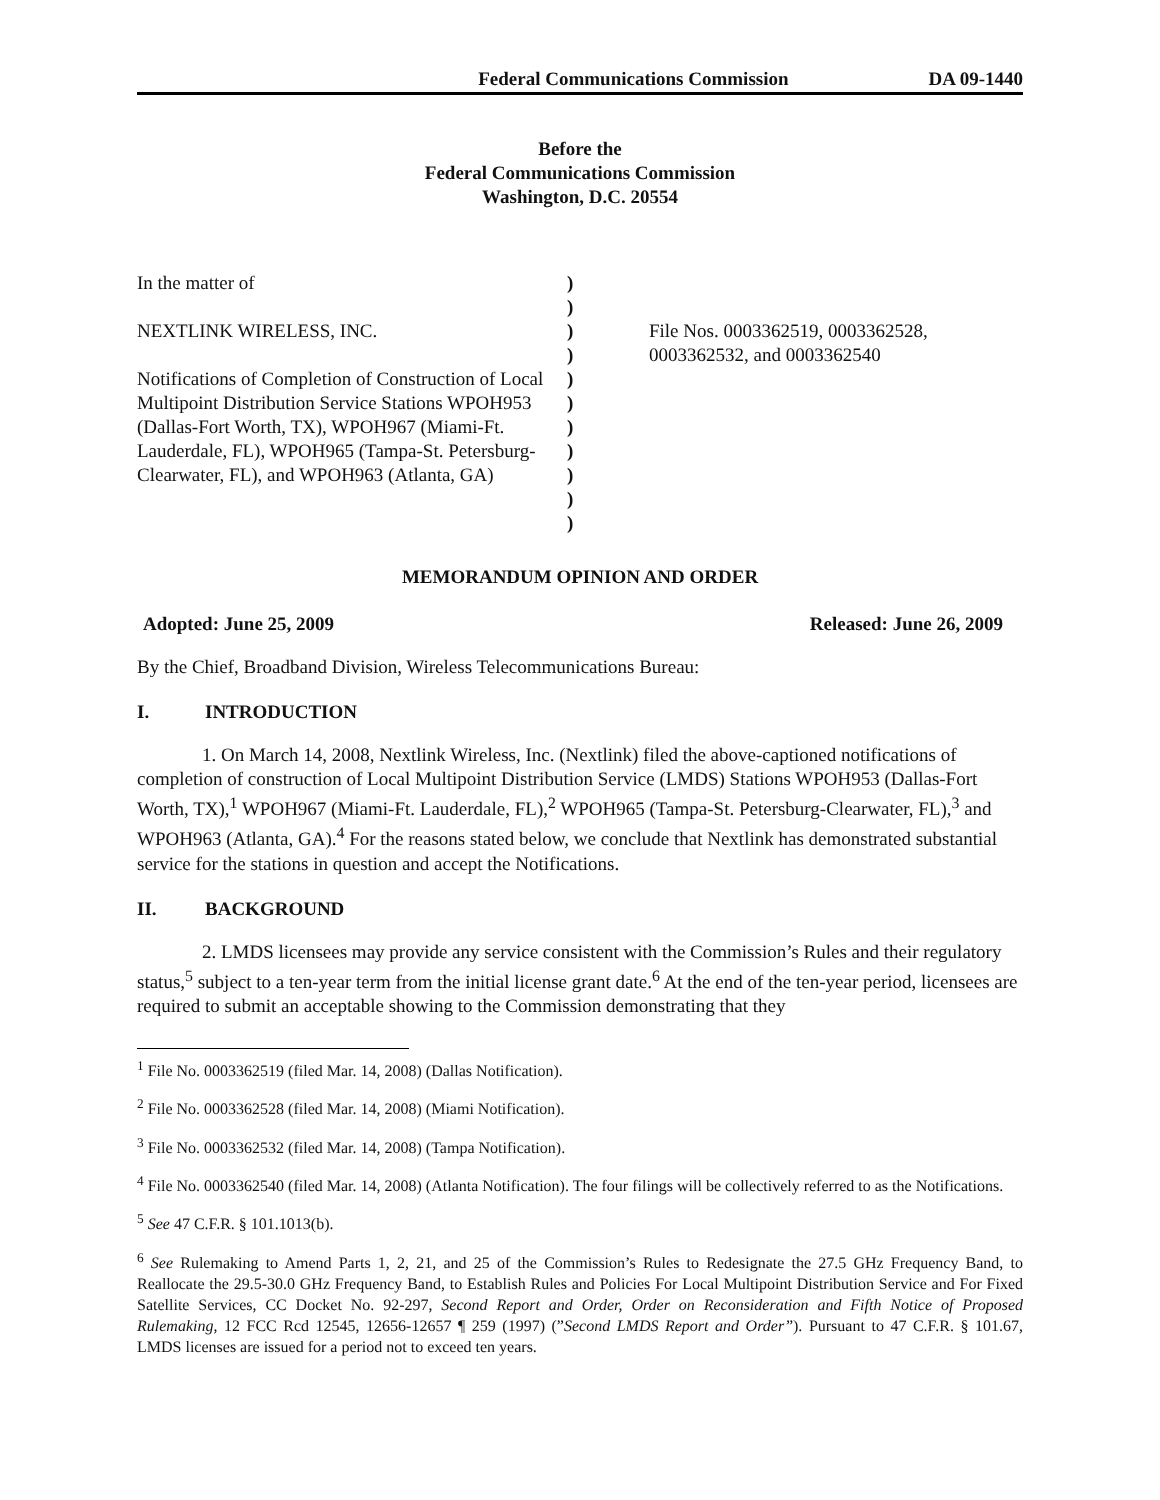Federal Communications Commission DA 09-1440
Before the
Federal Communications Commission
Washington, D.C. 20554
In the matter of
NEXTLINK WIRELESS, INC.
Notifications of Completion of Construction of Local Multipoint Distribution Service Stations WPOH953 (Dallas-Fort Worth, TX), WPOH967 (Miami-Ft. Lauderdale, FL), WPOH965 (Tampa-St. Petersburg-Clearwater, FL), and WPOH963 (Atlanta, GA)
)
)
)
)
)
)
)
)
)
)
)
File Nos. 0003362519, 0003362528,
0003362532, and 0003362540
MEMORANDUM OPINION AND ORDER
Adopted: June 25, 2009 Released: June 26, 2009
By the Chief, Broadband Division, Wireless Telecommunications Bureau:
I. INTRODUCTION
1. On March 14, 2008, Nextlink Wireless, Inc. (Nextlink) filed the above-captioned notifications of completion of construction of Local Multipoint Distribution Service (LMDS) Stations WPOH953 (Dallas-Fort Worth, TX),<sup>1</sup> WPOH967 (Miami-Ft. Lauderdale, FL),<sup>2</sup> WPOH965 (Tampa-St. Petersburg-Clearwater, FL),<sup>3</sup> and WPOH963 (Atlanta, GA).<sup>4</sup> For the reasons stated below, we conclude that Nextlink has demonstrated substantial service for the stations in question and accept the Notifications.
II. BACKGROUND
2. LMDS licensees may provide any service consistent with the Commission’s Rules and their regulatory status,<sup>5</sup> subject to a ten-year term from the initial license grant date.<sup>6</sup> At the end of the ten-year period, licensees are required to submit an acceptable showing to the Commission demonstrating that they
<sup>1</sup> File No. 0003362519 (filed Mar. 14, 2008) (Dallas Notification).
<sup>2</sup> File No. 0003362528 (filed Mar. 14, 2008) (Miami Notification).
<sup>3</sup> File No. 0003362532 (filed Mar. 14, 2008) (Tampa Notification).
<sup>4</sup> File No. 0003362540 (filed Mar. 14, 2008) (Atlanta Notification). The four filings will be collectively referred to as the Notifications.
<sup>5</sup> See 47 C.F.R. § 101.1013(b).
<sup>6</sup> See Rulemaking to Amend Parts 1, 2, 21, and 25 of the Commission’s Rules to Redesignate the 27.5 GHz Frequency Band, to Reallocate the 29.5-30.0 GHz Frequency Band, to Establish Rules and Policies For Local Multipoint Distribution Service and For Fixed Satellite Services, CC Docket No. 92-297, Second Report and Order, Order on Reconsideration and Fifth Notice of Proposed Rulemaking, 12 FCC Rcd 12545, 12656-12657 ¶ 259 (1997) (”Second LMDS Report and Order”). Pursuant to 47 C.F.R. § 101.67, LMDS licenses are issued for a period not to exceed ten years.